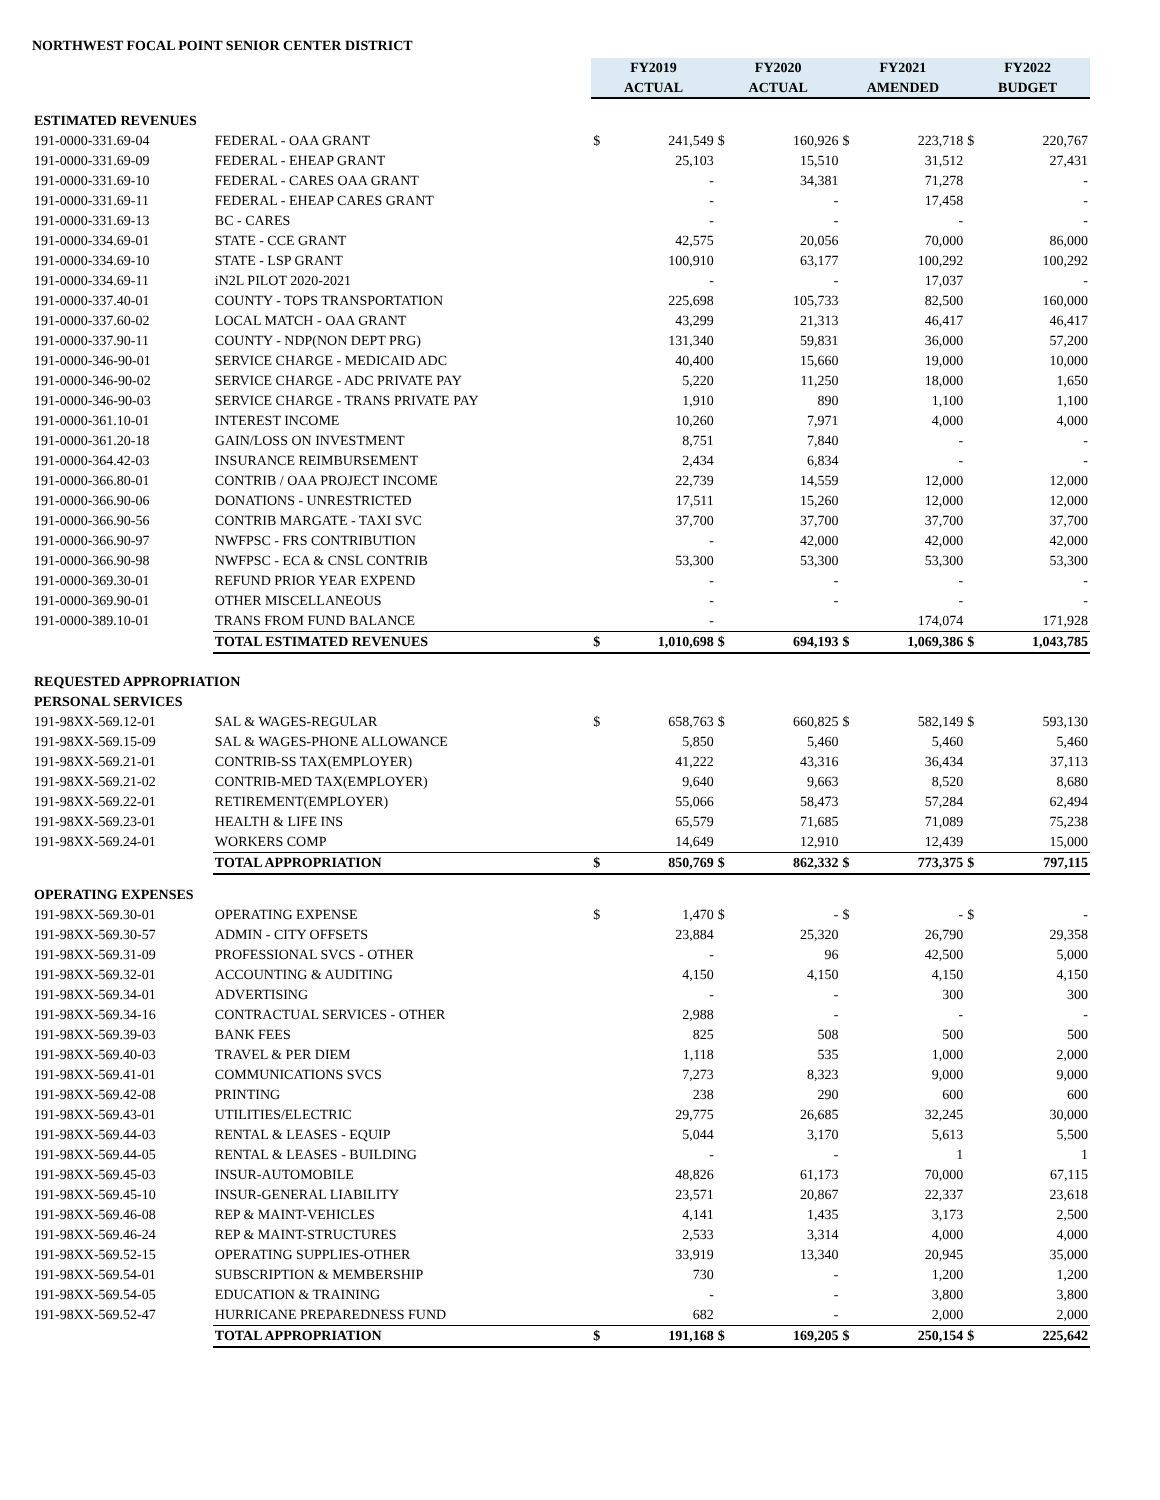NORTHWEST FOCAL POINT SENIOR CENTER DISTRICT
| | | FY2019 | | FY2020 | | FY2021 | | FY2022 | |
| | | ACTUAL | | ACTUAL | | AMENDED | | BUDGET | |
| ESTIMATED REVENUES | | | | | | | | | |
| 191-0000-331.69-04 | FEDERAL - OAA GRANT | $ | 241,549 | $ | 160,926 | $ | 223,718 | $ | 220,767 |
| 191-0000-331.69-09 | FEDERAL - EHEAP GRANT | | 25,103 | | 15,510 | | 31,512 | | 27,431 |
| 191-0000-331.69-10 | FEDERAL - CARES OAA GRANT | | - | | 34,381 | | 71,278 | | - |
| 191-0000-331.69-11 | FEDERAL - EHEAP CARES GRANT | | - | | - | | 17,458 | | - |
| 191-0000-331.69-13 | BC - CARES | | - | | - | | - | | - |
| 191-0000-334.69-01 | STATE - CCE GRANT | | 42,575 | | 20,056 | | 70,000 | | 86,000 |
| 191-0000-334.69-10 | STATE - LSP GRANT | | 100,910 | | 63,177 | | 100,292 | | 100,292 |
| 191-0000-334.69-11 | iN2L PILOT 2020-2021 | | - | | - | | 17,037 | | - |
| 191-0000-337.40-01 | COUNTY - TOPS TRANSPORTATION | | 225,698 | | 105,733 | | 82,500 | | 160,000 |
| 191-0000-337.60-02 | LOCAL MATCH - OAA GRANT | | 43,299 | | 21,313 | | 46,417 | | 46,417 |
| 191-0000-337.90-11 | COUNTY - NDP(NON DEPT PRG) | | 131,340 | | 59,831 | | 36,000 | | 57,200 |
| 191-0000-346-90-01 | SERVICE CHARGE - MEDICAID ADC | | 40,400 | | 15,660 | | 19,000 | | 10,000 |
| 191-0000-346-90-02 | SERVICE CHARGE - ADC PRIVATE PAY | | 5,220 | | 11,250 | | 18,000 | | 1,650 |
| 191-0000-346-90-03 | SERVICE CHARGE - TRANS PRIVATE PAY | | 1,910 | | 890 | | 1,100 | | 1,100 |
| 191-0000-361.10-01 | INTEREST INCOME | | 10,260 | | 7,971 | | 4,000 | | 4,000 |
| 191-0000-361.20-18 | GAIN/LOSS ON INVESTMENT | | 8,751 | | 7,840 | | - | | - |
| 191-0000-364.42-03 | INSURANCE REIMBURSEMENT | | 2,434 | | 6,834 | | - | | - |
| 191-0000-366.80-01 | CONTRIB / OAA PROJECT INCOME | | 22,739 | | 14,559 | | 12,000 | | 12,000 |
| 191-0000-366.90-06 | DONATIONS - UNRESTRICTED | | 17,511 | | 15,260 | | 12,000 | | 12,000 |
| 191-0000-366.90-56 | CONTRIB MARGATE - TAXI SVC | | 37,700 | | 37,700 | | 37,700 | | 37,700 |
| 191-0000-366.90-97 | NWFPSC - FRS CONTRIBUTION | | - | | 42,000 | | 42,000 | | 42,000 |
| 191-0000-366.90-98 | NWFPSC - ECA & CNSL CONTRIB | | 53,300 | | 53,300 | | 53,300 | | 53,300 |
| 191-0000-369.30-01 | REFUND PRIOR YEAR EXPEND | | - | | - | | - | | - |
| 191-0000-369.90-01 | OTHER MISCELLANEOUS | | - | | - | | - | | - |
| 191-0000-389.10-01 | TRANS FROM FUND BALANCE | | - | | | | 174,074 | | 171,928 |
| | TOTAL ESTIMATED REVENUES | $ | 1,010,698 | $ | 694,193 | $ | 1,069,386 | $ | 1,043,785 |
| REQUESTED APPROPRIATION | | | | | | | | | |
| PERSONAL SERVICES | | | | | | | | | |
| 191-98XX-569.12-01 | SAL & WAGES-REGULAR | $ | 658,763 | $ | 660,825 | $ | 582,149 | $ | 593,130 |
| 191-98XX-569.15-09 | SAL & WAGES-PHONE ALLOWANCE | | 5,850 | | 5,460 | | 5,460 | | 5,460 |
| 191-98XX-569.21-01 | CONTRIB-SS TAX(EMPLOYER) | | 41,222 | | 43,316 | | 36,434 | | 37,113 |
| 191-98XX-569.21-02 | CONTRIB-MED TAX(EMPLOYER) | | 9,640 | | 9,663 | | 8,520 | | 8,680 |
| 191-98XX-569.22-01 | RETIREMENT(EMPLOYER) | | 55,066 | | 58,473 | | 57,284 | | 62,494 |
| 191-98XX-569.23-01 | HEALTH & LIFE INS | | 65,579 | | 71,685 | | 71,089 | | 75,238 |
| 191-98XX-569.24-01 | WORKERS COMP | | 14,649 | | 12,910 | | 12,439 | | 15,000 |
| | TOTAL APPROPRIATION | $ | 850,769 | $ | 862,332 | $ | 773,375 | $ | 797,115 |
| OPERATING EXPENSES | | | | | | | | | |
| 191-98XX-569.30-01 | OPERATING EXPENSE | $ | 1,470 | $ | - | $ | - | $ | - |
| 191-98XX-569.30-57 | ADMIN - CITY OFFSETS | | 23,884 | | 25,320 | | 26,790 | | 29,358 |
| 191-98XX-569.31-09 | PROFESSIONAL SVCS - OTHER | | - | | 96 | | 42,500 | | 5,000 |
| 191-98XX-569.32-01 | ACCOUNTING & AUDITING | | 4,150 | | 4,150 | | 4,150 | | 4,150 |
| 191-98XX-569.34-01 | ADVERTISING | | - | | - | | 300 | | 300 |
| 191-98XX-569.34-16 | CONTRACTUAL SERVICES - OTHER | | 2,988 | | - | | - | | - |
| 191-98XX-569.39-03 | BANK FEES | | 825 | | 508 | | 500 | | 500 |
| 191-98XX-569.40-03 | TRAVEL & PER DIEM | | 1,118 | | 535 | | 1,000 | | 2,000 |
| 191-98XX-569.41-01 | COMMUNICATIONS SVCS | | 7,273 | | 8,323 | | 9,000 | | 9,000 |
| 191-98XX-569.42-08 | PRINTING | | 238 | | 290 | | 600 | | 600 |
| 191-98XX-569.43-01 | UTILITIES/ELECTRIC | | 29,775 | | 26,685 | | 32,245 | | 30,000 |
| 191-98XX-569.44-03 | RENTAL & LEASES - EQUIP | | 5,044 | | 3,170 | | 5,613 | | 5,500 |
| 191-98XX-569.44-05 | RENTAL & LEASES - BUILDING | | - | | - | | 1 | | 1 |
| 191-98XX-569.45-03 | INSUR-AUTOMOBILE | | 48,826 | | 61,173 | | 70,000 | | 67,115 |
| 191-98XX-569.45-10 | INSUR-GENERAL LIABILITY | | 23,571 | | 20,867 | | 22,337 | | 23,618 |
| 191-98XX-569.46-08 | REP & MAINT-VEHICLES | | 4,141 | | 1,435 | | 3,173 | | 2,500 |
| 191-98XX-569.46-24 | REP & MAINT-STRUCTURES | | 2,533 | | 3,314 | | 4,000 | | 4,000 |
| 191-98XX-569.52-15 | OPERATING SUPPLIES-OTHER | | 33,919 | | 13,340 | | 20,945 | | 35,000 |
| 191-98XX-569.54-01 | SUBSCRIPTION & MEMBERSHIP | | 730 | | - | | 1,200 | | 1,200 |
| 191-98XX-569.54-05 | EDUCATION & TRAINING | | - | | - | | 3,800 | | 3,800 |
| 191-98XX-569.52-47 | HURRICANE PREPAREDNESS FUND | | 682 | | - | | 2,000 | | 2,000 |
| | TOTAL APPROPRIATION | $ | 191,168 | $ | 169,205 | $ | 250,154 | $ | 225,642 |